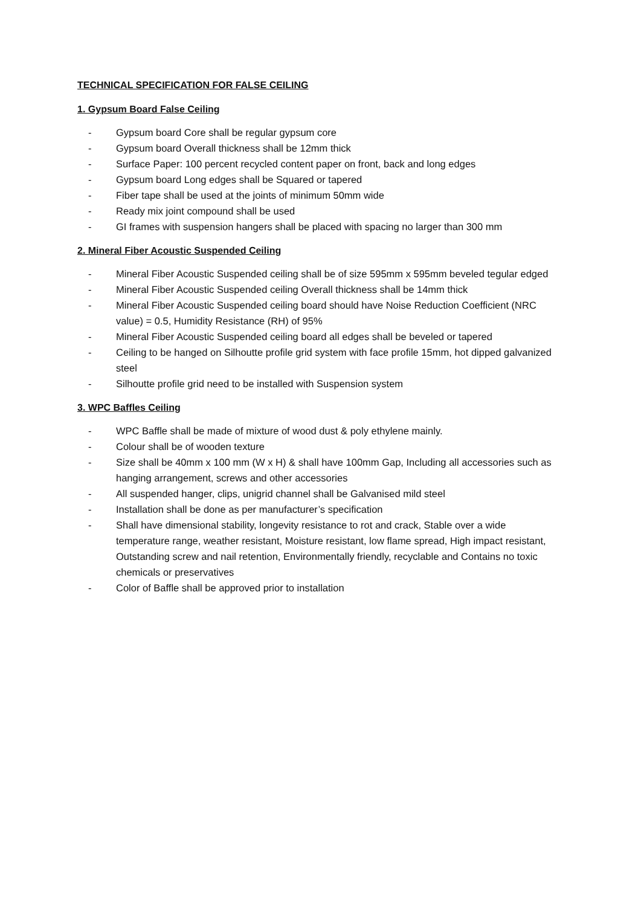TECHNICAL SPECIFICATION FOR FALSE CEILING
1. Gypsum Board False Ceiling
- Gypsum board Core shall be regular gypsum core
- Gypsum board Overall thickness shall be 12mm thick
- Surface Paper: 100 percent recycled content paper on front, back and long edges
- Gypsum board Long edges shall be Squared or tapered
- Fiber tape shall be used at the joints of minimum 50mm wide
- Ready mix joint compound shall be used
- GI frames with suspension hangers shall be placed with spacing no larger than 300 mm
2. Mineral Fiber Acoustic Suspended Ceiling
- Mineral Fiber Acoustic Suspended ceiling shall be of size 595mm x 595mm beveled tegular edged
- Mineral Fiber Acoustic Suspended ceiling Overall thickness shall be 14mm thick
- Mineral Fiber Acoustic Suspended ceiling board should have Noise Reduction Coefficient (NRC value) = 0.5, Humidity Resistance (RH) of 95%
- Mineral Fiber Acoustic Suspended ceiling board all edges shall be beveled or tapered
- Ceiling to be hanged on Silhoutte profile grid system with face profile 15mm, hot dipped galvanized steel
- Silhoutte profile grid need to be installed with Suspension system
3. WPC Baffles Ceiling
- WPC Baffle shall be made of mixture of wood dust & poly ethylene mainly.
- Colour shall be of wooden texture
- Size shall be 40mm x 100 mm (W x H) & shall have 100mm Gap, Including all accessories such as hanging arrangement, screws and other accessories
- All suspended hanger, clips, unigrid channel shall be Galvanised mild steel
- Installation shall be done as per manufacturer’s specification
- Shall have dimensional stability, longevity resistance to rot and crack, Stable over a wide temperature range, weather resistant, Moisture resistant, low flame spread, High impact resistant, Outstanding screw and nail retention, Environmentally friendly, recyclable and Contains no toxic chemicals or preservatives
- Color of Baffle shall be approved prior to installation